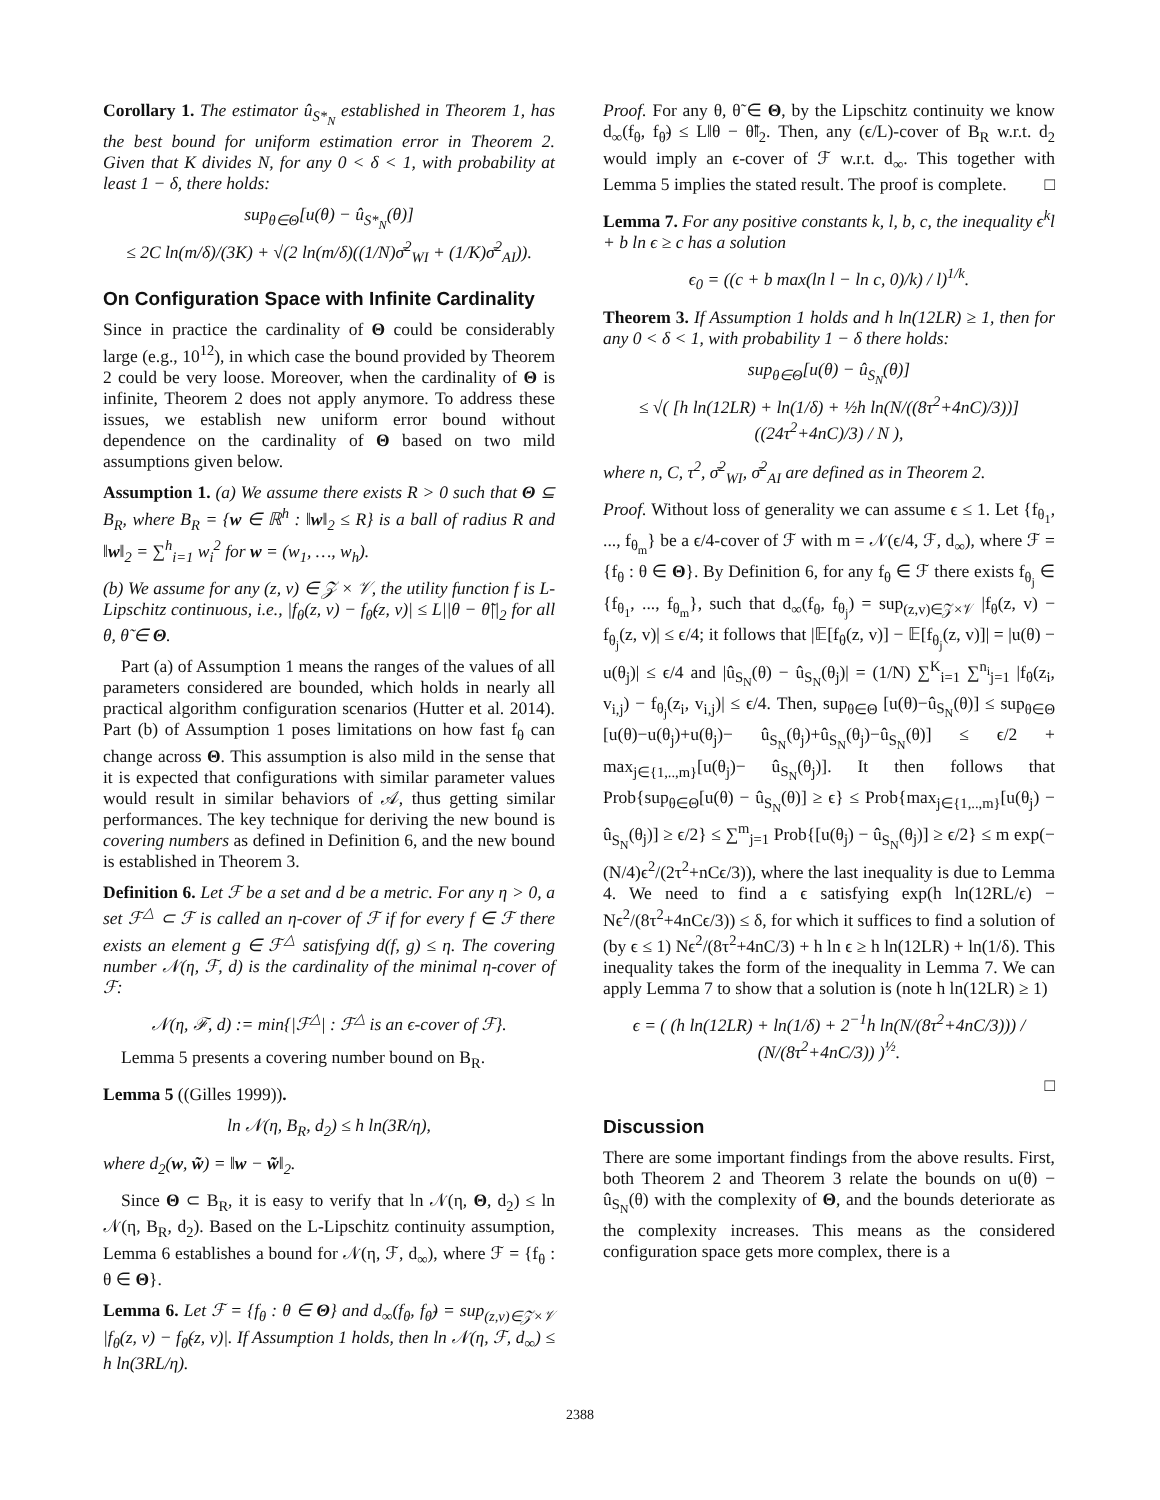Corollary 1. The estimator û<sub>S*<sub>N</sub></sub> established in Theorem 1, has the best bound for uniform estimation error in Theorem 2. Given that K divides N, for any 0 < δ < 1, with probability at least 1 − δ, there holds:
sup<sub>θ∈Θ</sub>[u(θ) − û<sub>S*<sub>N</sub></sub>(θ)]
≤ 2C ln(m/δ)/(3K) + √(2 ln(m/δ)((1/N)σ̄<sup>2</sup><sub>WI</sub> + (1/K)σ̄<sup>2</sup><sub>AI</sub>)).
On Configuration Space with Infinite Cardinality
Since in practice the cardinality of Θ could be considerably large (e.g., 10<sup>12</sup>), in which case the bound provided by Theorem 2 could be very loose. Moreover, when the cardinality of Θ is infinite, Theorem 2 does not apply anymore. To address these issues, we establish new uniform error bound without dependence on the cardinality of Θ based on two mild assumptions given below.
Assumption 1. (a) We assume there exists R > 0 such that Θ ⊆ B<sub>R</sub>, where B<sub>R</sub> = {w ∈ ℝ<sup>h</sup> : ‖w‖<sub>2</sub> ≤ R} is a ball of radius R and ‖w‖<sub>2</sub> = ∑<sup>h</sup><sub>i=1</sub> w<sub>i</sub><sup>2</sup> for w = (w<sub>1</sub>, …, w<sub>h</sub>).
(b) We assume for any (z, v) ∈ 𝒵 × 𝒱, the utility function f is L-Lipschitz continuous, i.e., |f<sub>θ</sub>(z, v) − f<sub>θ̃</sub>(z, v)| ≤ L||θ − θ̃||<sub>2</sub> for all θ, θ̃ ∈ Θ.
Part (a) of Assumption 1 means the ranges of the values of all parameters considered are bounded, which holds in nearly all practical algorithm configuration scenarios (Hutter et al. 2014). Part (b) of Assumption 1 poses limitations on how fast f<sub>θ</sub> can change across Θ. This assumption is also mild in the sense that it is expected that configurations with similar parameter values would result in similar behaviors of 𝒜, thus getting similar performances. The key technique for deriving the new bound is covering numbers as defined in Definition 6, and the new bound is established in Theorem 3.
Definition 6. Let ℱ be a set and d be a metric. For any η > 0, a set ℱ<sup>△</sup> ⊂ ℱ is called an η-cover of ℱ if for every f ∈ ℱ there exists an element g ∈ ℱ<sup>△</sup> satisfying d(f, g) ≤ η. The covering number 𝒩(η, ℱ, d) is the cardinality of the minimal η-cover of ℱ:
𝒩(η, ℱ, d) := min{|ℱ<sup>△</sup>| : ℱ<sup>△</sup> is an ϵ-cover of ℱ}.
Lemma 5 presents a covering number bound on B<sub>R</sub>.
Lemma 5 ((Gilles 1999)).
ln 𝒩(η, B<sub>R</sub>, d<sub>2</sub>) ≤ h ln(3R/η),
where d<sub>2</sub>(w, w̃) = ‖w − w̃‖<sub>2</sub>.
Since Θ ⊂ B<sub>R</sub>, it is easy to verify that ln 𝒩(η, Θ, d<sub>2</sub>) ≤ ln 𝒩(η, B<sub>R</sub>, d<sub>2</sub>). Based on the L-Lipschitz continuity assumption, Lemma 6 establishes a bound for 𝒩(η, ℱ, d<sub>∞</sub>), where ℱ = {f<sub>θ</sub> : θ ∈ Θ}.
Lemma 6. Let ℱ = {f<sub>θ</sub> : θ ∈ Θ} and d<sub>∞</sub>(f<sub>θ</sub>, f<sub>θ̃</sub>) = sup<sub>(z,v)∈𝒵×𝒱</sub> |f<sub>θ</sub>(z, v) − f<sub>θ̃</sub>(z, v)|. If Assumption 1 holds, then ln 𝒩(η, ℱ, d<sub>∞</sub>) ≤ h ln(3RL/η).
Proof. For any θ, θ̃ ∈ Θ, by the Lipschitz continuity we know d<sub>∞</sub>(f<sub>θ</sub>, f<sub>θ̃</sub>) ≤ L‖θ − θ̃‖<sub>2</sub>. Then, any (ϵ/L)-cover of B<sub>R</sub> w.r.t. d<sub>2</sub> would imply an ϵ-cover of ℱ w.r.t. d<sub>∞</sub>. This together with Lemma 5 implies the stated result. The proof is complete. □
Lemma 7. For any positive constants k, l, b, c, the inequality ϵ<sup>k</sup>l + b ln ϵ ≥ c has a solution
ϵ<sub>0</sub> = ((c + b max(ln l − ln c, 0)/k) / l)<sup>1/k</sup>.
Theorem 3. If Assumption 1 holds and h ln(12LR) ≥ 1, then for any 0 < δ < 1, with probability 1 − δ there holds:
sup<sub>θ∈Θ</sub>[u(θ) − û<sub>S<sub>N</sub></sub>(θ)]
≤ √( [h ln(12LR) + ln(1/δ) + ½h ln(N/((8τ<sup>2</sup>+4nC)/3))]((24τ<sup>2</sup>+4nC)/3) / N ),
where n, C, τ<sup>2</sup>, σ̄<sup>2</sup><sub>WI</sub>, σ̄<sup>2</sup><sub>AI</sub> are defined as in Theorem 2.
Proof. Without loss of generality we can assume ϵ ≤ 1. Let {f<sub>θ<sub>1</sub></sub>, ..., f<sub>θ<sub>m</sub></sub>} be a ϵ/4-cover of ℱ with m = 𝒩(ϵ/4, ℱ, d<sub>∞</sub>), where ℱ = {f<sub>θ</sub> : θ ∈ Θ}. By Definition 6, for any f<sub>θ</sub> ∈ ℱ there exists f<sub>θ<sub>j</sub></sub> ∈ {f<sub>θ<sub>1</sub></sub>, ..., f<sub>θ<sub>m</sub></sub>}, such that d<sub>∞</sub>(f<sub>θ</sub>, f<sub>θ<sub>j</sub></sub>) = sup<sub>(z,v)∈𝒵×𝒱</sub> |f<sub>θ</sub>(z, v) − f<sub>θ<sub>j</sub></sub>(z, v)| ≤ ϵ/4; it follows that |𝔼[f<sub>θ</sub>(z, v)] − 𝔼[f<sub>θ<sub>j</sub></sub>(z, v)]| = |u(θ) − u(θ<sub>j</sub>)| ≤ ϵ/4 and |û<sub>S<sub>N</sub></sub>(θ) − û<sub>S<sub>N</sub></sub>(θ<sub>j</sub>)| = (1/N) ∑<sup>K</sup><sub>i=1</sub> ∑<sup>n<sub>i</sub></sup><sub>j=1</sub> |f<sub>θ</sub>(z<sub>i</sub>, v<sub>i,j</sub>) − f<sub>θ<sub>j</sub></sub>(z<sub>i</sub>, v<sub>i,j</sub>)| ≤ ϵ/4. Then, sup<sub>θ∈Θ</sub> [u(θ)−û<sub>S<sub>N</sub></sub>(θ)] ≤ sup<sub>θ∈Θ</sub> [u(θ)−u(θ<sub>j</sub>)+u(θ<sub>j</sub>)− û<sub>S<sub>N</sub></sub>(θ<sub>j</sub>)+û<sub>S<sub>N</sub></sub>(θ<sub>j</sub>)−û<sub>S<sub>N</sub></sub>(θ)] ≤ ϵ/2 + max<sub>j∈{1,..,m}</sub>[u(θ<sub>j</sub>)− û<sub>S<sub>N</sub></sub>(θ<sub>j</sub>)]. It then follows that Prob{sup<sub>θ∈Θ</sub>[u(θ) − û<sub>S<sub>N</sub></sub>(θ)] ≥ ϵ} ≤ Prob{max<sub>j∈{1,..,m}</sub>[u(θ<sub>j</sub>) − û<sub>S<sub>N</sub></sub>(θ<sub>j</sub>)] ≥ ϵ/2} ≤ ∑<sup>m</sup><sub>j=1</sub> Prob{[u(θ<sub>j</sub>) − û<sub>S<sub>N</sub></sub>(θ<sub>j</sub>)] ≥ ϵ/2} ≤ m exp(−(N/4)ϵ<sup>2</sup>/(2τ<sup>2</sup>+nCϵ/3)), where the last inequality is due to Lemma 4. We need to find a ϵ satisfying exp(h ln(12RL/ϵ) − Nϵ<sup>2</sup>/(8τ<sup>2</sup>+4nCϵ/3)) ≤ δ, for which it suffices to find a solution of (by ϵ ≤ 1) Nϵ<sup>2</sup>/(8τ<sup>2</sup>+4nC/3) + h ln ϵ ≥ h ln(12LR) + ln(1/δ). This inequality takes the form of the inequality in Lemma 7. We can apply Lemma 7 to show that a solution is (note h ln(12LR) ≥ 1)
ϵ = ( (h ln(12LR) + ln(1/δ) + 2<sup>−1</sup>h ln(N/(8τ<sup>2</sup>+4nC/3))) / (N/(8τ<sup>2</sup>+4nC/3)) )<sup>½</sup>.
□
Discussion
There are some important findings from the above results. First, both Theorem 2 and Theorem 3 relate the bounds on u(θ) − û<sub>S<sub>N</sub></sub>(θ) with the complexity of Θ, and the bounds deteriorate as the complexity increases. This means as the considered configuration space gets more complex, there is a
2388